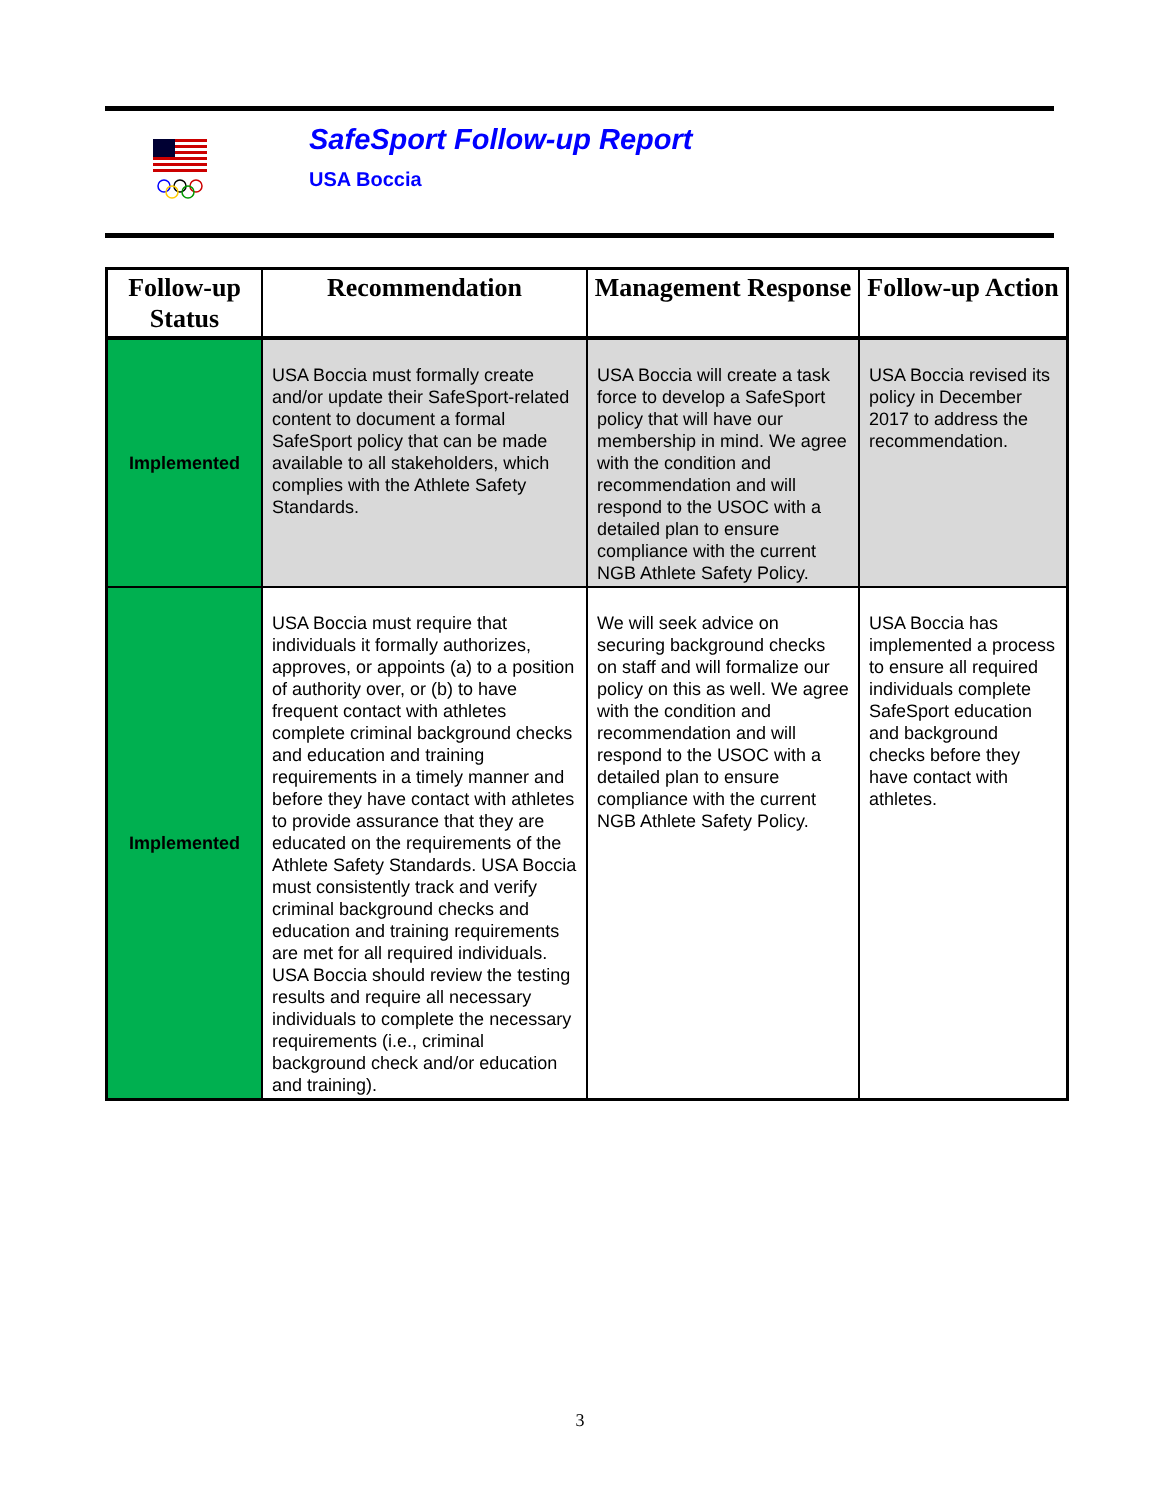SafeSport Follow-up Report
USA Boccia
| Follow-up Status | Recommendation | Management Response | Follow-up Action |
| --- | --- | --- | --- |
| Implemented | USA Boccia must formally create and/or update their SafeSport-related content to document a formal SafeSport policy that can be made available to all stakeholders, which complies with the Athlete Safety Standards. | USA Boccia will create a task force to develop a SafeSport policy that will have our membership in mind. We agree with the condition and recommendation and will respond to the USOC with a detailed plan to ensure compliance with the current NGB Athlete Safety Policy. | USA Boccia revised its policy in December 2017 to address the recommendation. |
| Implemented | USA Boccia must require that individuals it formally authorizes, approves, or appoints (a) to a position of authority over, or (b) to have frequent contact with athletes complete criminal background checks and education and training requirements in a timely manner and before they have contact with athletes to provide assurance that they are educated on the requirements of the Athlete Safety Standards. USA Boccia must consistently track and verify criminal background checks and education and training requirements are met for all required individuals. USA Boccia should review the testing results and require all necessary individuals to complete the necessary requirements (i.e., criminal background check and/or education and training). | We will seek advice on securing background checks on staff and will formalize our policy on this as well. We agree with the condition and recommendation and will respond to the USOC with a detailed plan to ensure compliance with the current NGB Athlete Safety Policy. | USA Boccia has implemented a process to ensure all required individuals complete SafeSport education and background checks before they have contact with athletes. |
3